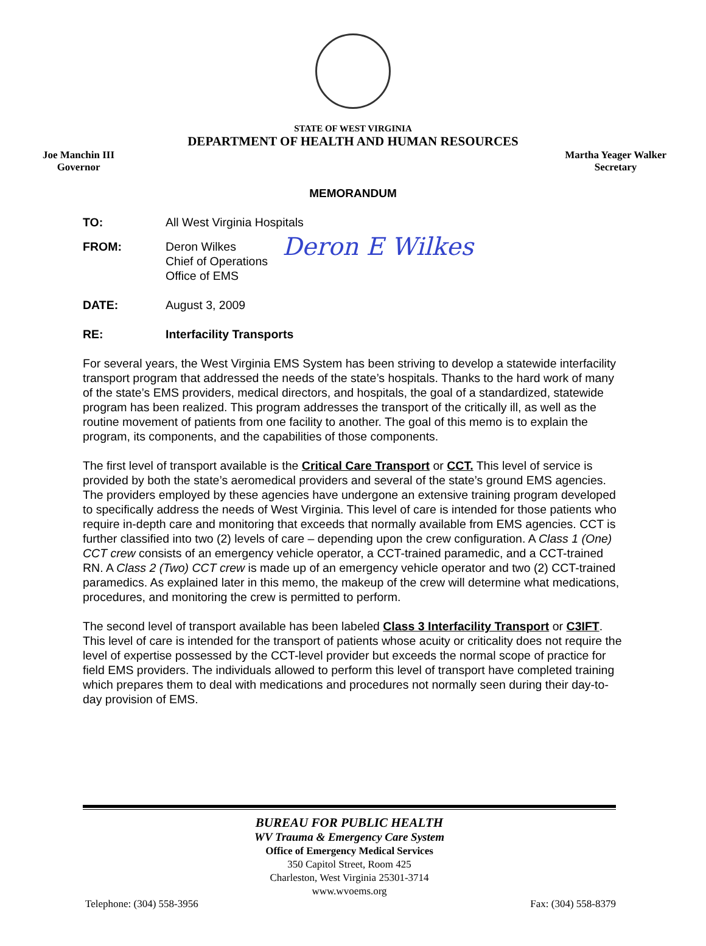STATE OF WEST VIRGINIA
DEPARTMENT OF HEALTH AND HUMAN RESOURCES
Joe Manchin III
Governor
Martha Yeager Walker
Secretary
MEMORANDUM
TO: All West Virginia Hospitals
FROM: Deron Wilkes
Chief of Operations
Office of EMS
Deron E Wilkes
DATE: August 3, 2009
RE: Interfacility Transports
For several years, the West Virginia EMS System has been striving to develop a statewide interfacility transport program that addressed the needs of the state’s hospitals. Thanks to the hard work of many of the state’s EMS providers, medical directors, and hospitals, the goal of a standardized, statewide program has been realized. This program addresses the transport of the critically ill, as well as the routine movement of patients from one facility to another. The goal of this memo is to explain the program, its components, and the capabilities of those components.
The first level of transport available is the Critical Care Transport or CCT. This level of service is provided by both the state’s aeromedical providers and several of the state’s ground EMS agencies. The providers employed by these agencies have undergone an extensive training program developed to specifically address the needs of West Virginia. This level of care is intended for those patients who require in-depth care and monitoring that exceeds that normally available from EMS agencies. CCT is further classified into two (2) levels of care – depending upon the crew configuration. A Class 1 (One) CCT crew consists of an emergency vehicle operator, a CCT-trained paramedic, and a CCT-trained RN. A Class 2 (Two) CCT crew is made up of an emergency vehicle operator and two (2) CCT-trained paramedics. As explained later in this memo, the makeup of the crew will determine what medications, procedures, and monitoring the crew is permitted to perform.
The second level of transport available has been labeled Class 3 Interfacility Transport or C3IFT. This level of care is intended for the transport of patients whose acuity or criticality does not require the level of expertise possessed by the CCT-level provider but exceeds the normal scope of practice for field EMS providers. The individuals allowed to perform this level of transport have completed training which prepares them to deal with medications and procedures not normally seen during their day-to-day provision of EMS.
BUREAU FOR PUBLIC HEALTH
WV Trauma & Emergency Care System
Office of Emergency Medical Services
350 Capitol Street, Room 425
Charleston, West Virginia 25301-3714
www.wvoems.org
Telephone: (304) 558-3956 Fax: (304) 558-8379